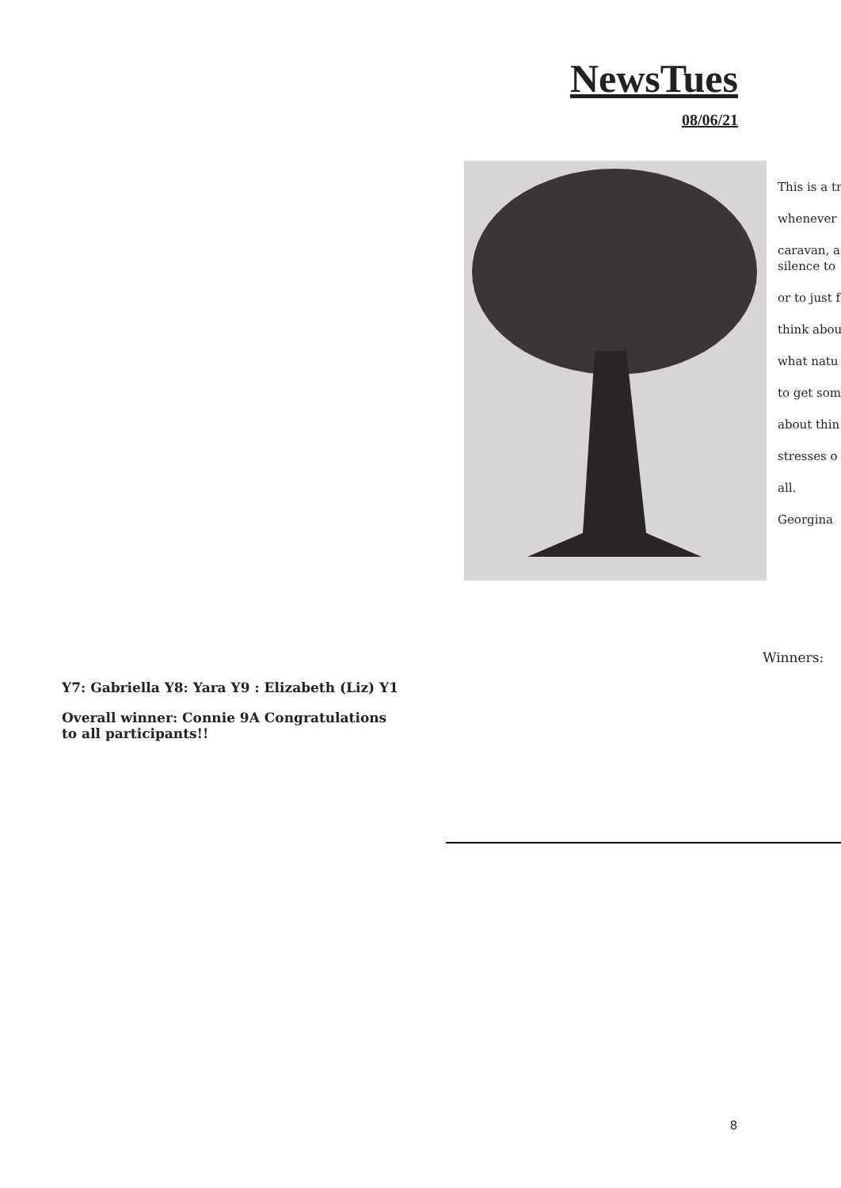NewsTues
08/06/21
This is a tr
whenever
caravan, a
silence to
or to just f
think abou
what natu
to get som
about thin
stresses o
all.
Georgina
Winners:
Y7: Gabriella Y8: Yara Y9 : Elizabeth (Liz) Y1
Overall winner: Connie 9A Congratulations
to all participants!!
8